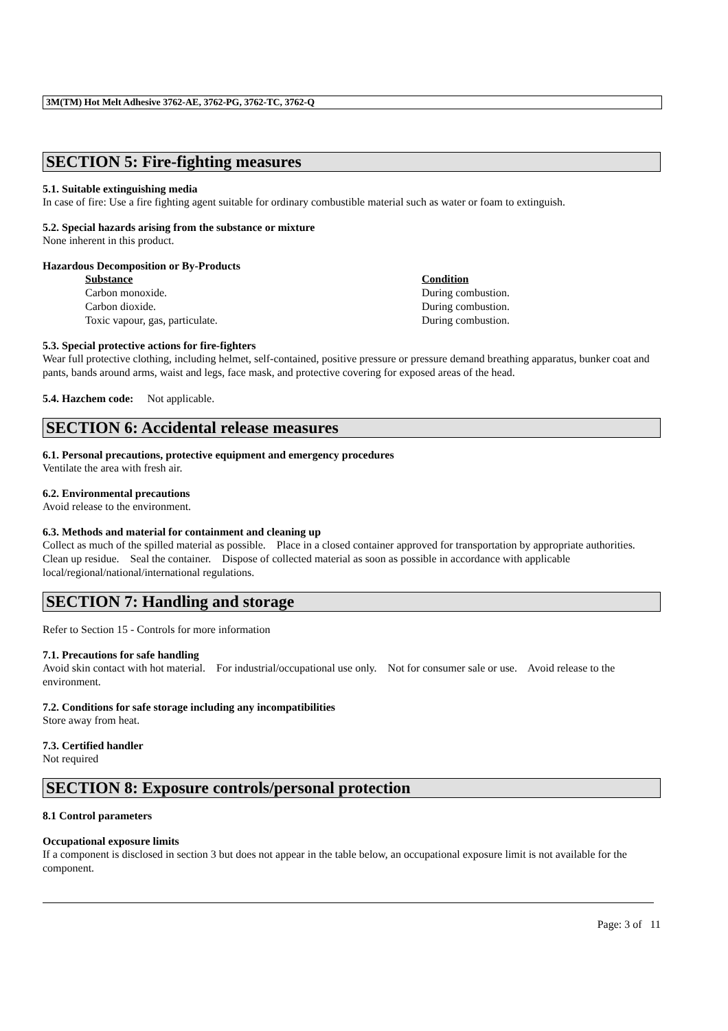3M(TM) Hot Melt Adhesive 3762-AE, 3762-PG, 3762-TC, 3762-Q
SECTION 5: Fire-fighting measures
5.1. Suitable extinguishing media
In case of fire: Use a fire fighting agent suitable for ordinary combustible material such as water or foam to extinguish.
5.2. Special hazards arising from the substance or mixture
None inherent in this product.
Hazardous Decomposition or By-Products
| Substance | Condition |
| --- | --- |
| Carbon monoxide. | During combustion. |
| Carbon dioxide. | During combustion. |
| Toxic vapour, gas, particulate. | During combustion. |
5.3. Special protective actions for fire-fighters
Wear full protective clothing, including helmet, self-contained, positive pressure or pressure demand breathing apparatus, bunker coat and pants, bands around arms, waist and legs, face mask, and protective covering for exposed areas of the head.
5.4. Hazchem code: Not applicable.
SECTION 6: Accidental release measures
6.1. Personal precautions, protective equipment and emergency procedures
Ventilate the area with fresh air.
6.2. Environmental precautions
Avoid release to the environment.
6.3. Methods and material for containment and cleaning up
Collect as much of the spilled material as possible. Place in a closed container approved for transportation by appropriate authorities. Clean up residue. Seal the container. Dispose of collected material as soon as possible in accordance with applicable local/regional/national/international regulations.
SECTION 7: Handling and storage
Refer to Section 15 - Controls for more information
7.1. Precautions for safe handling
Avoid skin contact with hot material. For industrial/occupational use only. Not for consumer sale or use. Avoid release to the environment.
7.2. Conditions for safe storage including any incompatibilities
Store away from heat.
7.3. Certified handler
Not required
SECTION 8: Exposure controls/personal protection
8.1 Control parameters
Occupational exposure limits
If a component is disclosed in section 3 but does not appear in the table below, an occupational exposure limit is not available for the component.
Page: 3 of 11